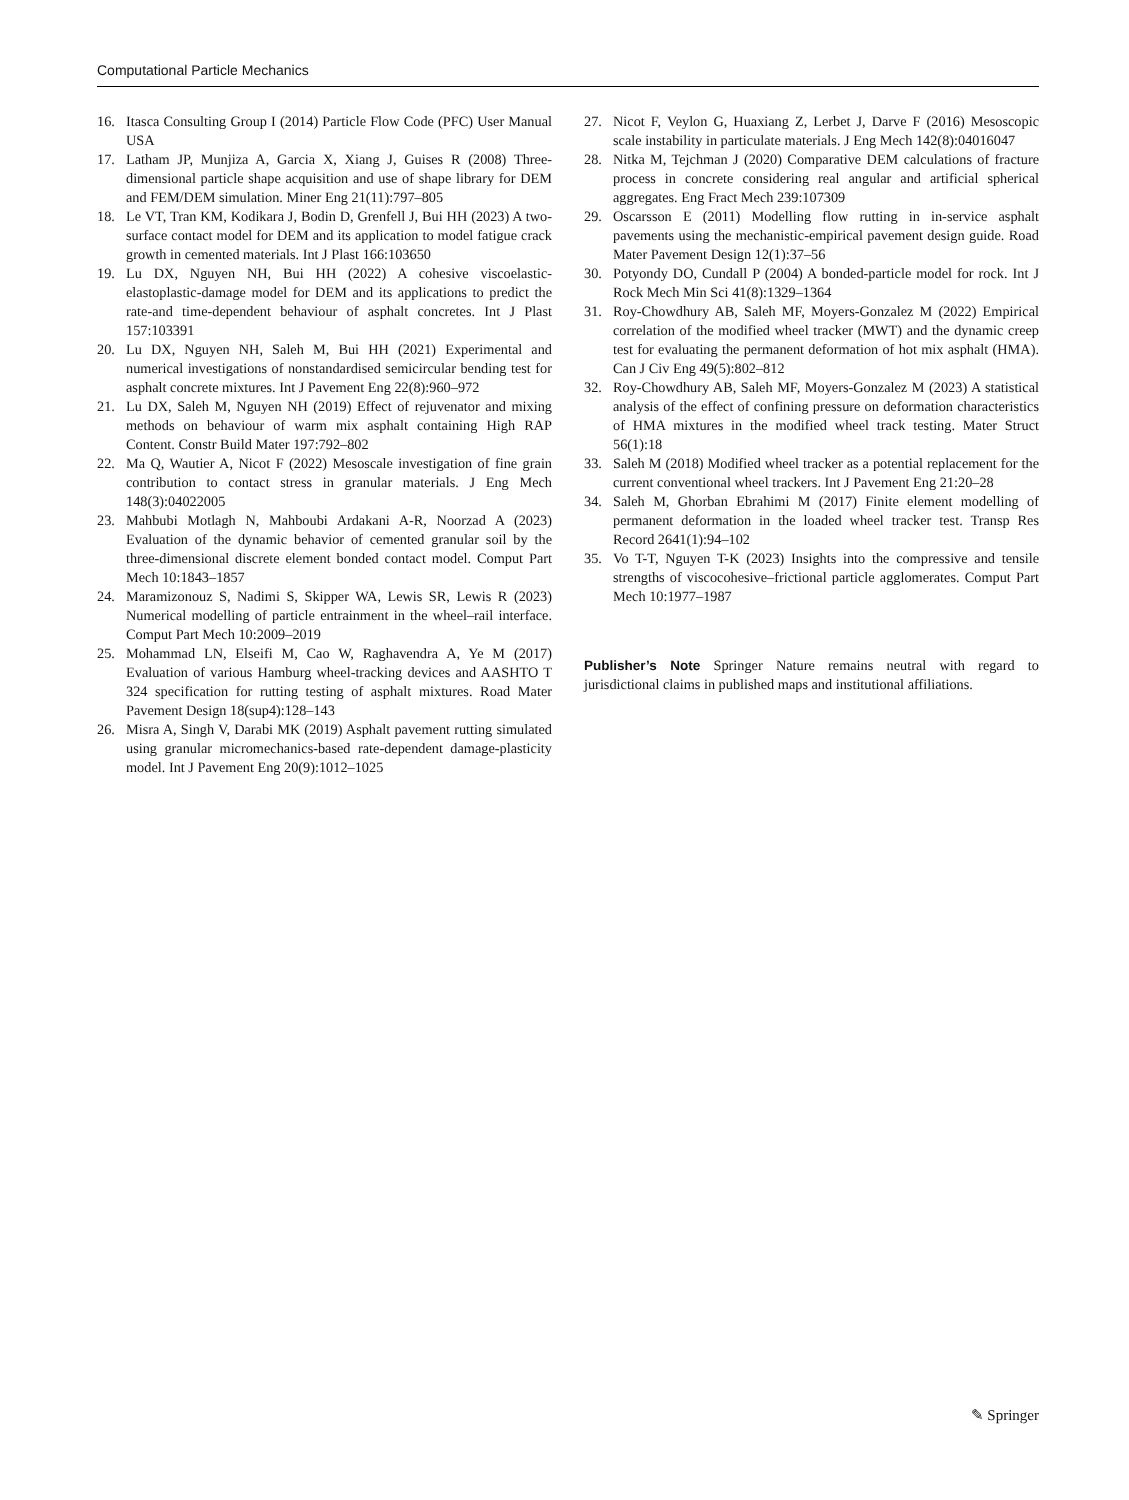Computational Particle Mechanics
16. Itasca Consulting Group I (2014) Particle Flow Code (PFC) User Manual USA
17. Latham JP, Munjiza A, Garcia X, Xiang J, Guises R (2008) Three-dimensional particle shape acquisition and use of shape library for DEM and FEM/DEM simulation. Miner Eng 21(11):797–805
18. Le VT, Tran KM, Kodikara J, Bodin D, Grenfell J, Bui HH (2023) A two-surface contact model for DEM and its application to model fatigue crack growth in cemented materials. Int J Plast 166:103650
19. Lu DX, Nguyen NH, Bui HH (2022) A cohesive viscoelastic-elastoplastic-damage model for DEM and its applications to predict the rate-and time-dependent behaviour of asphalt concretes. Int J Plast 157:103391
20. Lu DX, Nguyen NH, Saleh M, Bui HH (2021) Experimental and numerical investigations of nonstandardised semicircular bending test for asphalt concrete mixtures. Int J Pavement Eng 22(8):960–972
21. Lu DX, Saleh M, Nguyen NH (2019) Effect of rejuvenator and mixing methods on behaviour of warm mix asphalt containing High RAP Content. Constr Build Mater 197:792–802
22. Ma Q, Wautier A, Nicot F (2022) Mesoscale investigation of fine grain contribution to contact stress in granular materials. J Eng Mech 148(3):04022005
23. Mahbubi Motlagh N, Mahboubi Ardakani A-R, Noorzad A (2023) Evaluation of the dynamic behavior of cemented granular soil by the three-dimensional discrete element bonded contact model. Comput Part Mech 10:1843–1857
24. Maramizonouz S, Nadimi S, Skipper WA, Lewis SR, Lewis R (2023) Numerical modelling of particle entrainment in the wheel–rail interface. Comput Part Mech 10:2009–2019
25. Mohammad LN, Elseifi M, Cao W, Raghavendra A, Ye M (2017) Evaluation of various Hamburg wheel-tracking devices and AASHTO T 324 specification for rutting testing of asphalt mixtures. Road Mater Pavement Design 18(sup4):128–143
26. Misra A, Singh V, Darabi MK (2019) Asphalt pavement rutting simulated using granular micromechanics-based rate-dependent damage-plasticity model. Int J Pavement Eng 20(9):1012–1025
27. Nicot F, Veylon G, Huaxiang Z, Lerbet J, Darve F (2016) Mesoscopic scale instability in particulate materials. J Eng Mech 142(8):04016047
28. Nitka M, Tejchman J (2020) Comparative DEM calculations of fracture process in concrete considering real angular and artificial spherical aggregates. Eng Fract Mech 239:107309
29. Oscarsson E (2011) Modelling flow rutting in in-service asphalt pavements using the mechanistic-empirical pavement design guide. Road Mater Pavement Design 12(1):37–56
30. Potyondy DO, Cundall P (2004) A bonded-particle model for rock. Int J Rock Mech Min Sci 41(8):1329–1364
31. Roy-Chowdhury AB, Saleh MF, Moyers-Gonzalez M (2022) Empirical correlation of the modified wheel tracker (MWT) and the dynamic creep test for evaluating the permanent deformation of hot mix asphalt (HMA). Can J Civ Eng 49(5):802–812
32. Roy-Chowdhury AB, Saleh MF, Moyers-Gonzalez M (2023) A statistical analysis of the effect of confining pressure on deformation characteristics of HMA mixtures in the modified wheel track testing. Mater Struct 56(1):18
33. Saleh M (2018) Modified wheel tracker as a potential replacement for the current conventional wheel trackers. Int J Pavement Eng 21:20–28
34. Saleh M, Ghorban Ebrahimi M (2017) Finite element modelling of permanent deformation in the loaded wheel tracker test. Transp Res Record 2641(1):94–102
35. Vo T-T, Nguyen T-K (2023) Insights into the compressive and tensile strengths of viscocohesive–frictional particle agglomerates. Comput Part Mech 10:1977–1987
Publisher’s Note Springer Nature remains neutral with regard to jurisdictional claims in published maps and institutional affiliations.
✎ Springer